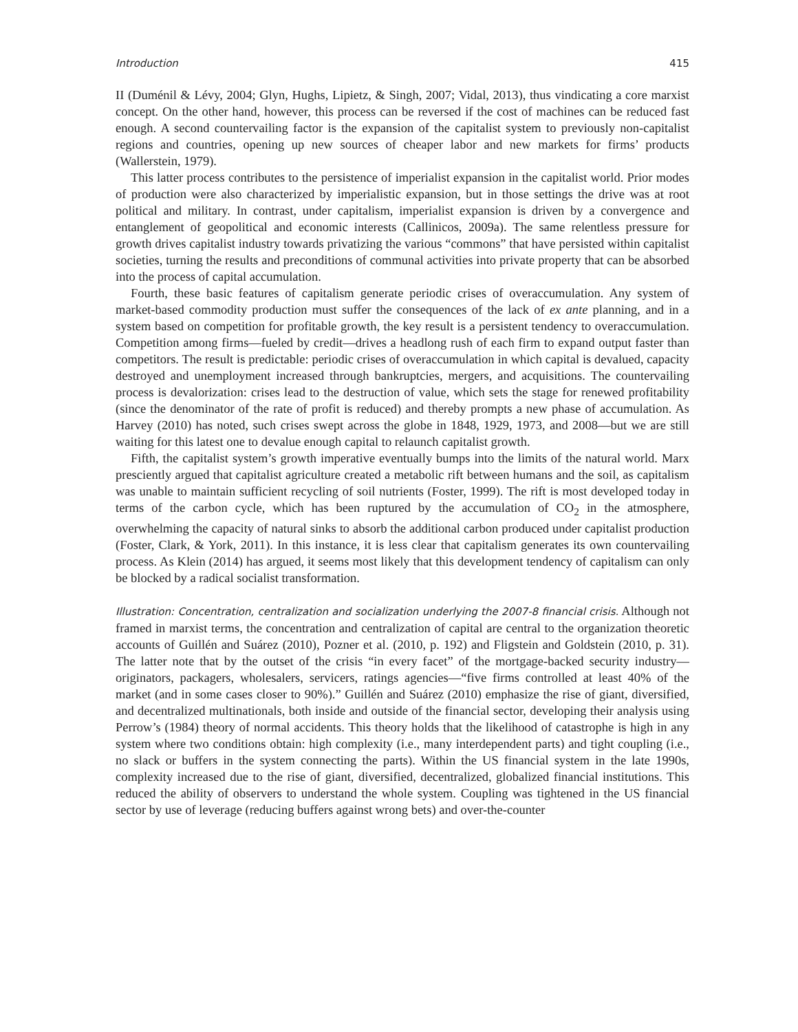Introduction 415
II (Duménil & Lévy, 2004; Glyn, Hughs, Lipietz, & Singh, 2007; Vidal, 2013), thus vindicating a core marxist concept. On the other hand, however, this process can be reversed if the cost of machines can be reduced fast enough. A second countervailing factor is the expansion of the capitalist system to previously non-capitalist regions and countries, opening up new sources of cheaper labor and new markets for firms’ products (Wallerstein, 1979).
This latter process contributes to the persistence of imperialist expansion in the capitalist world. Prior modes of production were also characterized by imperialistic expansion, but in those settings the drive was at root political and military. In contrast, under capitalism, imperialist expansion is driven by a convergence and entanglement of geopolitical and economic interests (Callinicos, 2009a). The same relentless pressure for growth drives capitalist industry towards privatizing the various “commons” that have persisted within capitalist societies, turning the results and preconditions of communal activities into private property that can be absorbed into the process of capital accumulation.
Fourth, these basic features of capitalism generate periodic crises of overaccumulation. Any system of market-based commodity production must suffer the consequences of the lack of ex ante planning, and in a system based on competition for profitable growth, the key result is a persistent tendency to overaccumulation. Competition among firms—fueled by credit—drives a headlong rush of each firm to expand output faster than competitors. The result is predictable: periodic crises of overaccumulation in which capital is devalued, capacity destroyed and unemployment increased through bankruptcies, mergers, and acquisitions. The countervailing process is devalorization: crises lead to the destruction of value, which sets the stage for renewed profitability (since the denominator of the rate of profit is reduced) and thereby prompts a new phase of accumulation. As Harvey (2010) has noted, such crises swept across the globe in 1848, 1929, 1973, and 2008—but we are still waiting for this latest one to devalue enough capital to relaunch capitalist growth.
Fifth, the capitalist system’s growth imperative eventually bumps into the limits of the natural world. Marx presciently argued that capitalist agriculture created a metabolic rift between humans and the soil, as capitalism was unable to maintain sufficient recycling of soil nutrients (Foster, 1999). The rift is most developed today in terms of the carbon cycle, which has been ruptured by the accumulation of CO<sub>2</sub> in the atmosphere, overwhelming the capacity of natural sinks to absorb the additional carbon produced under capitalist production (Foster, Clark, & York, 2011). In this instance, it is less clear that capitalism generates its own countervailing process. As Klein (2014) has argued, it seems most likely that this development tendency of capitalism can only be blocked by a radical socialist transformation.
Illustration: Concentration, centralization and socialization underlying the 2007-8 financial crisis. Although not framed in marxist terms, the concentration and centralization of capital are central to the organization theoretic accounts of Guillén and Suárez (2010), Pozner et al. (2010, p. 192) and Fligstein and Goldstein (2010, p. 31). The latter note that by the outset of the crisis “in every facet” of the mortgage-backed security industry—originators, packagers, wholesalers, servicers, ratings agencies—“five firms controlled at least 40% of the market (and in some cases closer to 90%).” Guillén and Suárez (2010) emphasize the rise of giant, diversified, and decentralized multinationals, both inside and outside of the financial sector, developing their analysis using Perrow’s (1984) theory of normal accidents. This theory holds that the likelihood of catastrophe is high in any system where two conditions obtain: high complexity (i.e., many interdependent parts) and tight coupling (i.e., no slack or buffers in the system connecting the parts). Within the US financial system in the late 1990s, complexity increased due to the rise of giant, diversified, decentralized, globalized financial institutions. This reduced the ability of observers to understand the whole system. Coupling was tightened in the US financial sector by use of leverage (reducing buffers against wrong bets) and over-the-counter